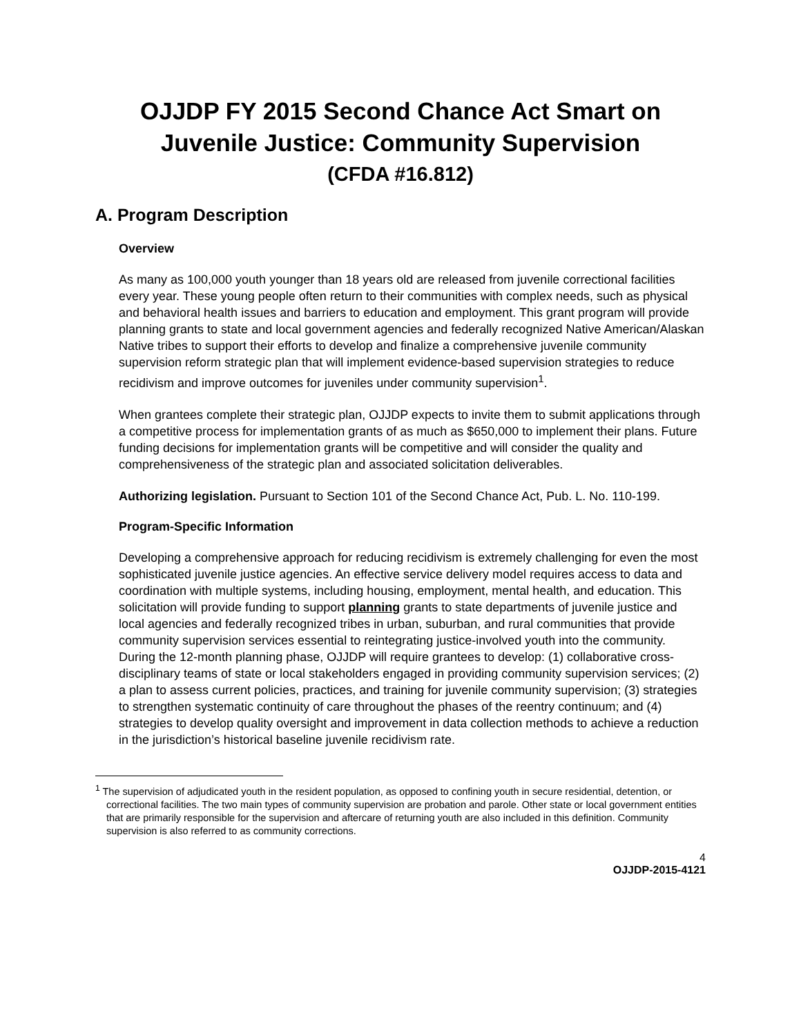OJJDP FY 2015 Second Chance Act Smart on Juvenile Justice: Community Supervision
(CFDA #16.812)
A. Program Description
Overview
As many as 100,000 youth younger than 18 years old are released from juvenile correctional facilities every year. These young people often return to their communities with complex needs, such as physical and behavioral health issues and barriers to education and employment. This grant program will provide planning grants to state and local government agencies and federally recognized Native American/Alaskan Native tribes to support their efforts to develop and finalize a comprehensive juvenile community supervision reform strategic plan that will implement evidence-based supervision strategies to reduce recidivism and improve outcomes for juveniles under community supervision<sup>1</sup>.
When grantees complete their strategic plan, OJJDP expects to invite them to submit applications through a competitive process for implementation grants of as much as $650,000 to implement their plans. Future funding decisions for implementation grants will be competitive and will consider the quality and comprehensiveness of the strategic plan and associated solicitation deliverables.
Authorizing legislation. Pursuant to Section 101 of the Second Chance Act, Pub. L. No. 110-199.
Program-Specific Information
Developing a comprehensive approach for reducing recidivism is extremely challenging for even the most sophisticated juvenile justice agencies. An effective service delivery model requires access to data and coordination with multiple systems, including housing, employment, mental health, and education. This solicitation will provide funding to support planning grants to state departments of juvenile justice and local agencies and federally recognized tribes in urban, suburban, and rural communities that provide community supervision services essential to reintegrating justice-involved youth into the community. During the 12-month planning phase, OJJDP will require grantees to develop: (1) collaborative cross-disciplinary teams of state or local stakeholders engaged in providing community supervision services; (2) a plan to assess current policies, practices, and training for juvenile community supervision; (3) strategies to strengthen systematic continuity of care throughout the phases of the reentry continuum; and (4) strategies to develop quality oversight and improvement in data collection methods to achieve a reduction in the jurisdiction’s historical baseline juvenile recidivism rate.
<sup>1</sup> The supervision of adjudicated youth in the resident population, as opposed to confining youth in secure residential, detention, or correctional facilities. The two main types of community supervision are probation and parole. Other state or local government entities that are primarily responsible for the supervision and aftercare of returning youth are also included in this definition. Community supervision is also referred to as community corrections.
4
OJJDP-2015-4121